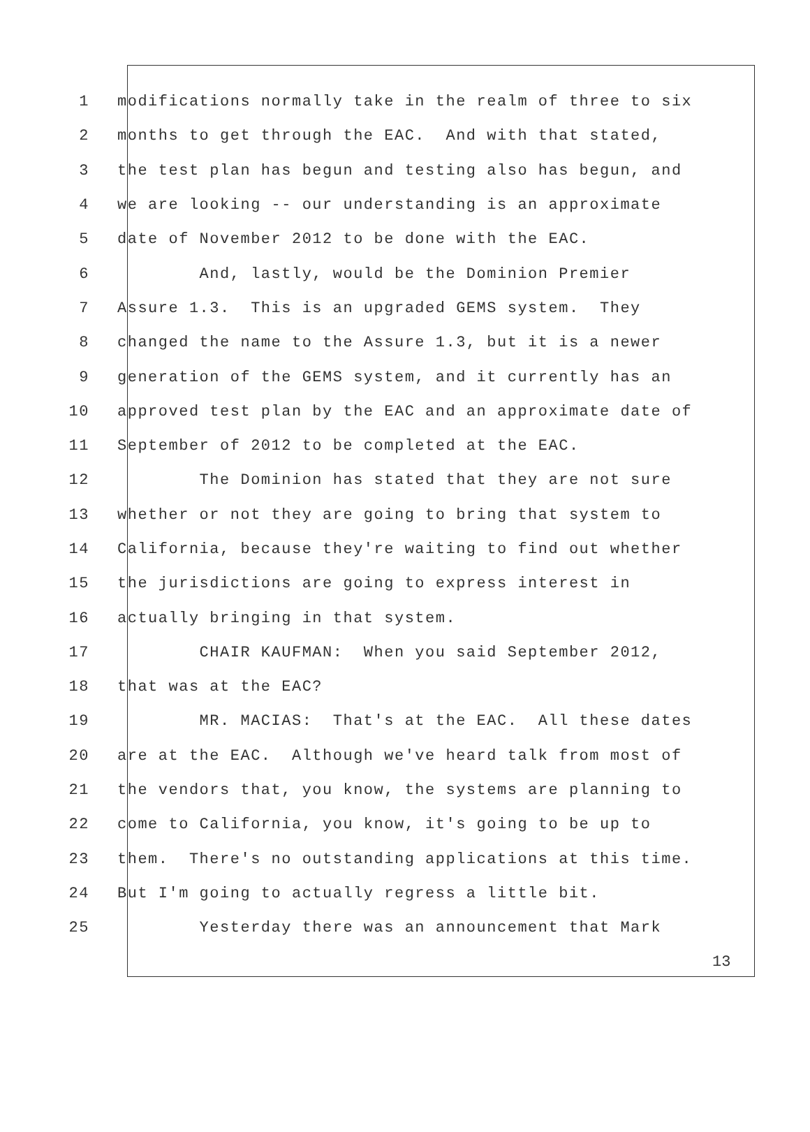1 modifications normally take in the realm of three to six
2 months to get through the EAC. And with that stated,
3 the test plan has begun and testing also has begun, and
4 we are looking -- our understanding is an approximate
5 date of November 2012 to be done with the EAC.
6 And, lastly, would be the Dominion Premier
7 Assure 1.3. This is an upgraded GEMS system. They
8 changed the name to the Assure 1.3, but it is a newer
9 generation of the GEMS system, and it currently has an
10 approved test plan by the EAC and an approximate date of
11 September of 2012 to be completed at the EAC.
12 The Dominion has stated that they are not sure
13 whether or not they are going to bring that system to
14 California, because they're waiting to find out whether
15 the jurisdictions are going to express interest in
16 actually bringing in that system.
17 CHAIR KAUFMAN: When you said September 2012,
18 that was at the EAC?
19 MR. MACIAS: That's at the EAC. All these dates
20 are at the EAC. Although we've heard talk from most of
21 the vendors that, you know, the systems are planning to
22 come to California, you know, it's going to be up to
23 them. There's no outstanding applications at this time.
24 But I'm going to actually regress a little bit.
25 Yesterday there was an announcement that Mark
13